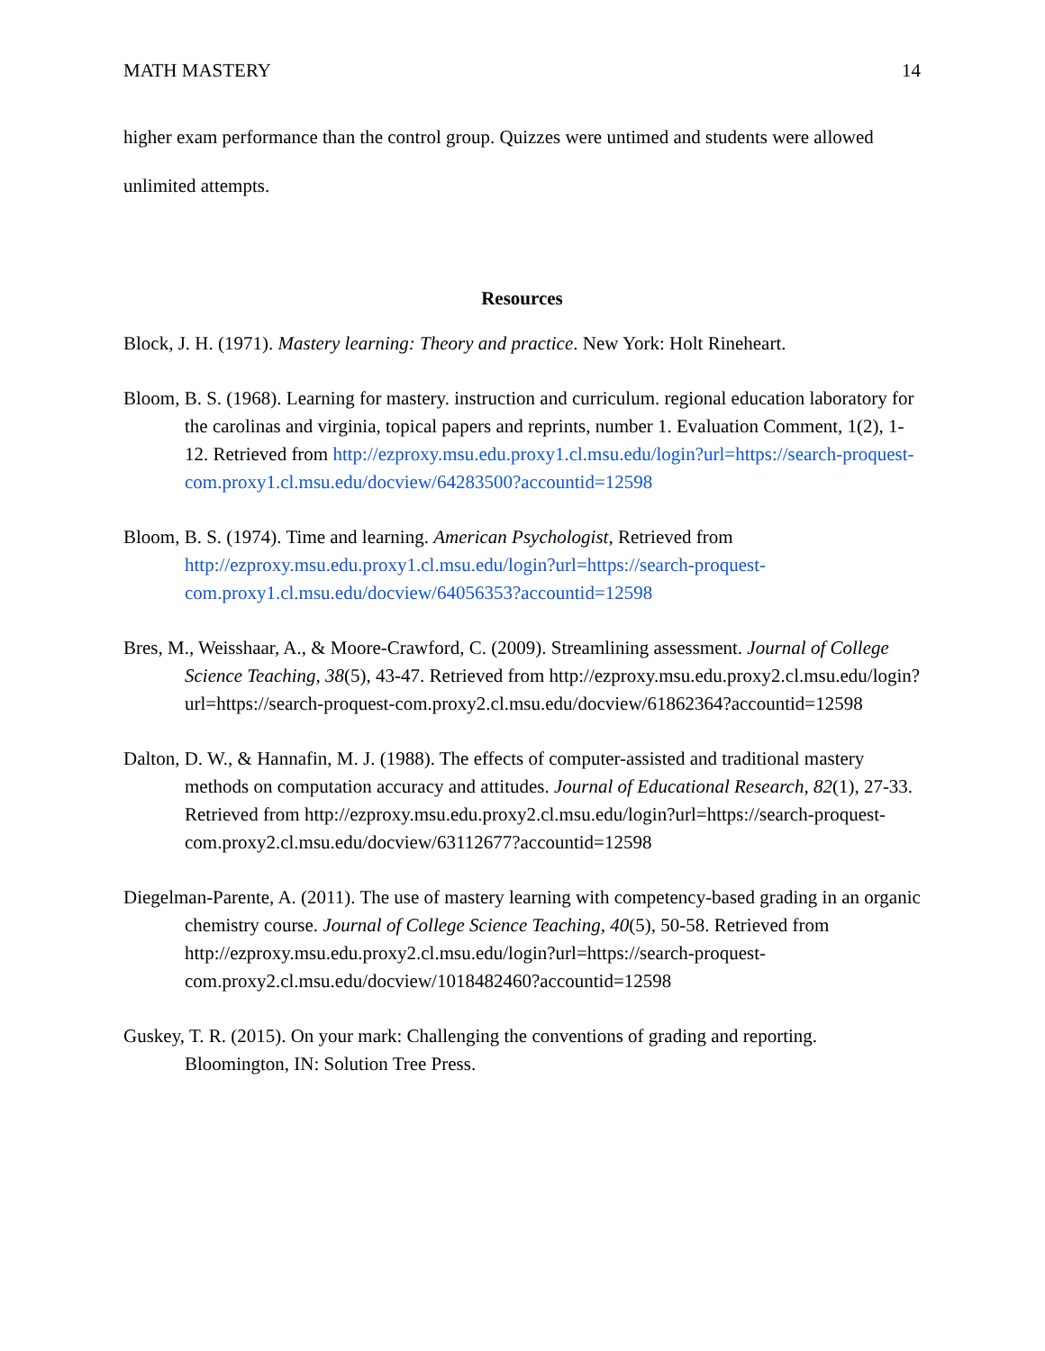MATH MASTERY 14
higher exam performance than the control group. Quizzes were untimed and students were allowed unlimited attempts.
Resources
Block, J. H. (1971). Mastery learning: Theory and practice. New York: Holt Rineheart.
Bloom, B. S. (1968). Learning for mastery. instruction and curriculum. regional education laboratory for the carolinas and virginia, topical papers and reprints, number 1. Evaluation Comment, 1(2), 1-12. Retrieved from http://ezproxy.msu.edu.proxy1.cl.msu.edu/login?url=https://search-proquest-com.proxy1.cl.msu.edu/docview/64283500?accountid=12598
Bloom, B. S. (1974). Time and learning. American Psychologist, Retrieved from http://ezproxy.msu.edu.proxy1.cl.msu.edu/login?url=https://search-proquest-com.proxy1.cl.msu.edu/docview/64056353?accountid=12598
Bres, M., Weisshaar, A., & Moore-Crawford, C. (2009). Streamlining assessment. Journal of College Science Teaching, 38(5), 43-47. Retrieved from http://ezproxy.msu.edu.proxy2.cl.msu.edu/login?url=https://search-proquest-com.proxy2.cl.msu.edu/docview/61862364?accountid=12598
Dalton, D. W., & Hannafin, M. J. (1988). The effects of computer-assisted and traditional mastery methods on computation accuracy and attitudes. Journal of Educational Research, 82(1), 27-33. Retrieved from http://ezproxy.msu.edu.proxy2.cl.msu.edu/login?url=https://search-proquest-com.proxy2.cl.msu.edu/docview/63112677?accountid=12598
Diegelman-Parente, A. (2011). The use of mastery learning with competency-based grading in an organic chemistry course. Journal of College Science Teaching, 40(5), 50-58. Retrieved from http://ezproxy.msu.edu.proxy2.cl.msu.edu/login?url=https://search-proquest-com.proxy2.cl.msu.edu/docview/1018482460?accountid=12598
Guskey, T. R. (2015). On your mark: Challenging the conventions of grading and reporting. Bloomington, IN: Solution Tree Press.